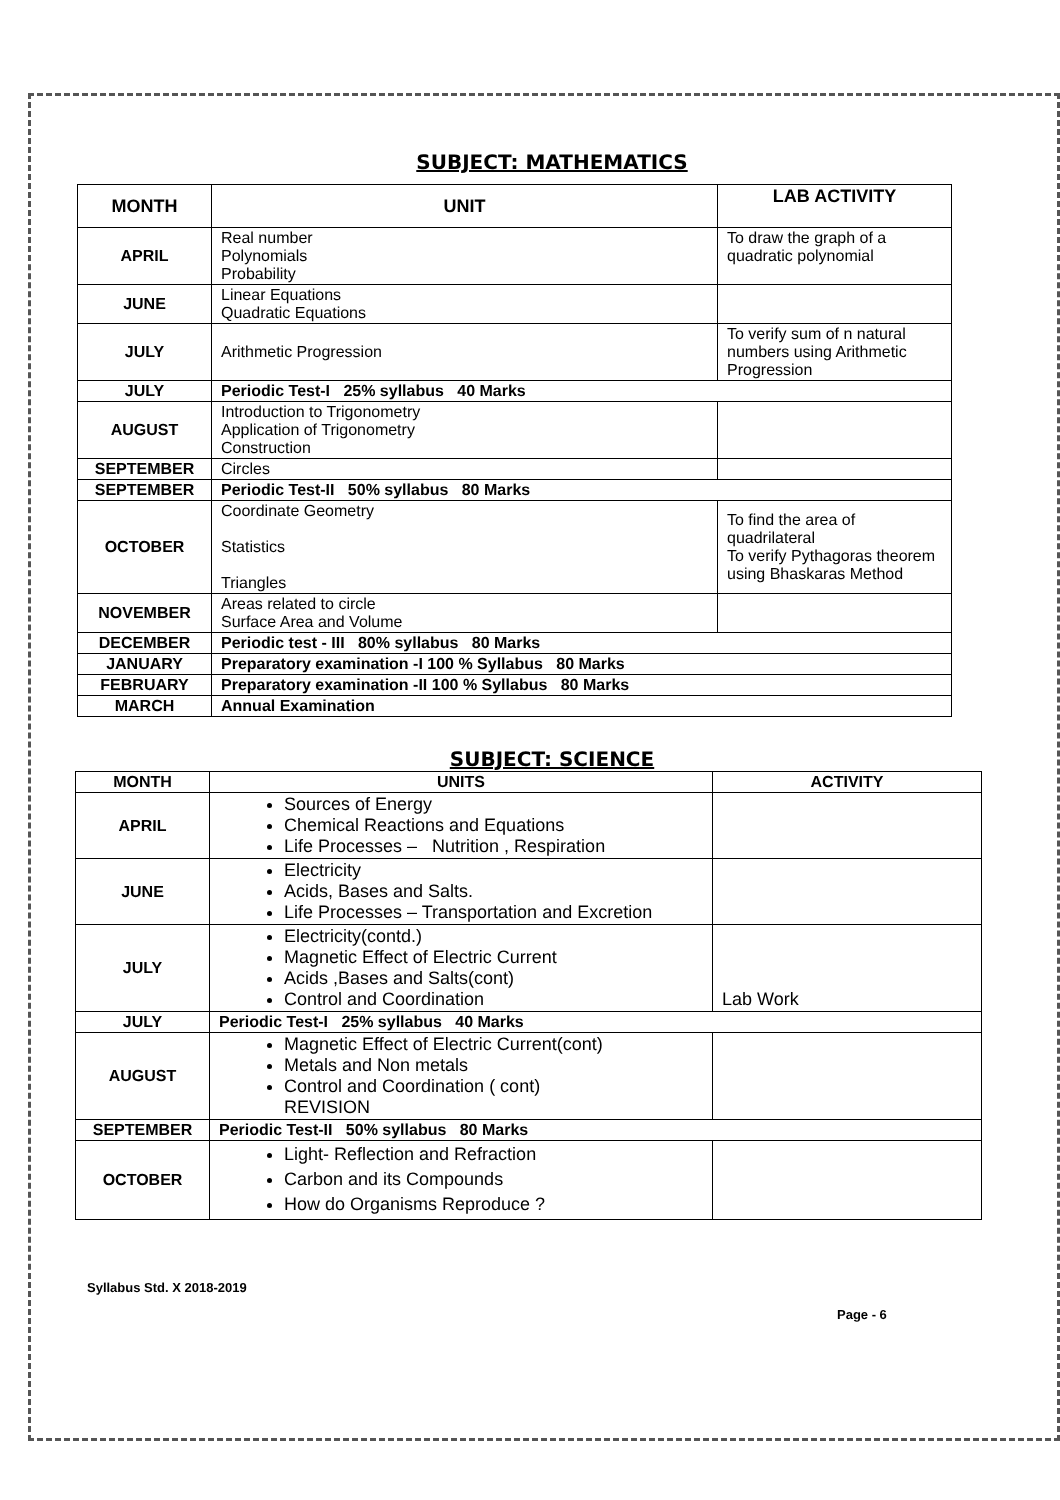SUBJECT: MATHEMATICS
| MONTH | UNIT | LAB ACTIVITY |
| --- | --- | --- |
| APRIL | Real number Polynomials Probability | To draw the graph of a quadratic polynomial |
| JUNE | Linear Equations Quadratic Equations | |
| JULY | Arithmetic Progression | To verify sum of n natural numbers using Arithmetic Progression |
| JULY | Periodic Test-I 25% syllabus 40 Marks | |
| AUGUST | Introduction to Trigonometry Application of Trigonometry Construction | |
| SEPTEMBER | Circles | |
| SEPTEMBER | Periodic Test-II 50% syllabus 80 Marks | |
| OCTOBER | Coordinate Geometry Statistics Triangles | To find the area of quadrilateral To verify Pythagoras theorem using Bhaskaras Method |
| NOVEMBER | Areas related to circle Surface Area and Volume | |
| DECEMBER | Periodic test - III 80% syllabus 80 Marks | |
| JANUARY | Preparatory examination -I 100 % Syllabus 80 Marks | |
| FEBRUARY | Preparatory examination -II 100 % Syllabus 80 Marks | |
| MARCH | Annual Examination | |
SUBJECT: SCIENCE
| MONTH | UNITS | ACTIVITY |
| --- | --- | --- |
| APRIL | Sources of Energy Chemical Reactions and Equations Life Processes – Nutrition , Respiration | |
| JUNE | Electricity Acids, Bases and Salts. Life Processes – Transportation and Excretion | |
| JULY | Electricity(contd.) Magnetic Effect of Electric Current Acids ,Bases and Salts(cont) Control and Coordination | Lab Work |
| JULY | Periodic Test-I 25% syllabus 40 Marks | |
| AUGUST | Magnetic Effect of Electric Current(cont) Metals and Non metals Control and Coordination ( cont) REVISION | |
| SEPTEMBER | Periodic Test-II 50% syllabus 80 Marks | |
| OCTOBER | Light- Reflection and Refraction Carbon and its Compounds How do Organisms Reproduce ? | |
Syllabus Std. X 2018-2019
Page - 6